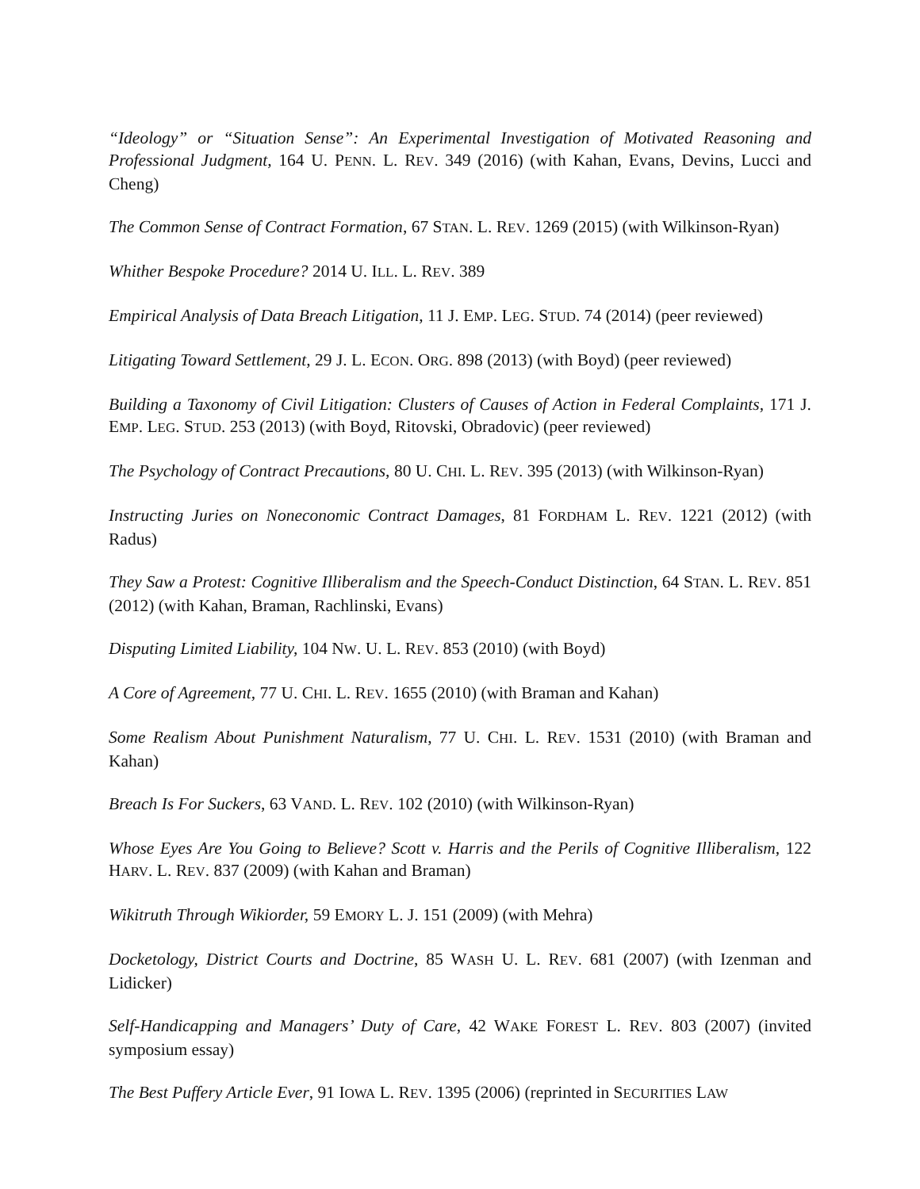“Ideology” or “Situation Sense”: An Experimental Investigation of Motivated Reasoning and Professional Judgment, 164 U. PENN. L. REV. 349 (2016) (with Kahan, Evans, Devins, Lucci and Cheng)
The Common Sense of Contract Formation, 67 STAN. L. REV. 1269 (2015) (with Wilkinson-Ryan)
Whither Bespoke Procedure? 2014 U. ILL. L. REV. 389
Empirical Analysis of Data Breach Litigation, 11 J. EMP. LEG. STUD. 74 (2014) (peer reviewed)
Litigating Toward Settlement, 29 J. L. ECON. ORG. 898 (2013) (with Boyd) (peer reviewed)
Building a Taxonomy of Civil Litigation: Clusters of Causes of Action in Federal Complaints, 171 J. EMP. LEG. STUD. 253 (2013) (with Boyd, Ritovski, Obradovic) (peer reviewed)
The Psychology of Contract Precautions, 80 U. CHI. L. REV. 395 (2013) (with Wilkinson-Ryan)
Instructing Juries on Noneconomic Contract Damages, 81 FORDHAM L. REV. 1221 (2012) (with Radus)
They Saw a Protest: Cognitive Illiberalism and the Speech-Conduct Distinction, 64 STAN. L. REV. 851 (2012) (with Kahan, Braman, Rachlinski, Evans)
Disputing Limited Liability, 104 NW. U. L. REV. 853 (2010) (with Boyd)
A Core of Agreement, 77 U. CHI. L. REV. 1655 (2010) (with Braman and Kahan)
Some Realism About Punishment Naturalism, 77 U. CHI. L. REV. 1531 (2010) (with Braman and Kahan)
Breach Is For Suckers, 63 VAND. L. REV. 102 (2010) (with Wilkinson-Ryan)
Whose Eyes Are You Going to Believe? Scott v. Harris and the Perils of Cognitive Illiberalism, 122 HARV. L. REV. 837 (2009) (with Kahan and Braman)
Wikitruth Through Wikiorder, 59 EMORY L. J. 151 (2009) (with Mehra)
Docketology, District Courts and Doctrine, 85 WASH U. L. REV. 681 (2007) (with Izenman and Lidicker)
Self-Handicapping and Managers’ Duty of Care, 42 WAKE FOREST L. REV. 803 (2007) (invited symposium essay)
The Best Puffery Article Ever, 91 IOWA L. REV. 1395 (2006) (reprinted in SECURITIES LAW